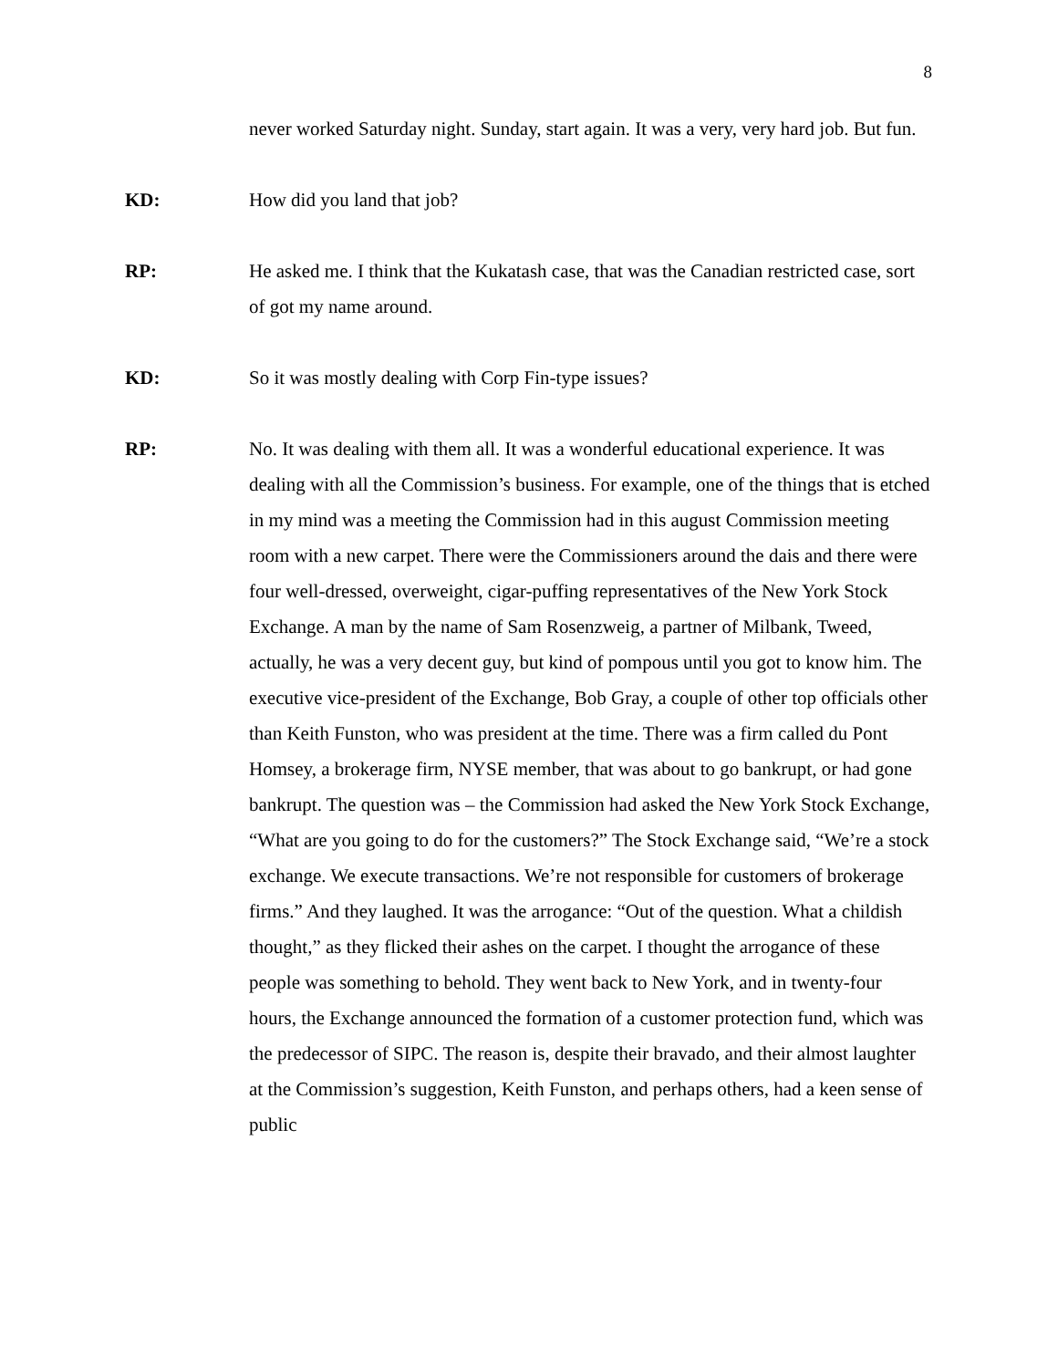8
never worked Saturday night. Sunday, start again. It was a very, very hard job. But fun.
KD: How did you land that job?
RP: He asked me. I think that the Kukatash case, that was the Canadian restricted case, sort of got my name around.
KD: So it was mostly dealing with Corp Fin-type issues?
RP: No. It was dealing with them all. It was a wonderful educational experience. It was dealing with all the Commission’s business. For example, one of the things that is etched in my mind was a meeting the Commission had in this august Commission meeting room with a new carpet. There were the Commissioners around the dais and there were four well-dressed, overweight, cigar-puffing representatives of the New York Stock Exchange. A man by the name of Sam Rosenzweig, a partner of Milbank, Tweed, actually, he was a very decent guy, but kind of pompous until you got to know him. The executive vice-president of the Exchange, Bob Gray, a couple of other top officials other than Keith Funston, who was president at the time. There was a firm called du Pont Homsey, a brokerage firm, NYSE member, that was about to go bankrupt, or had gone bankrupt. The question was – the Commission had asked the New York Stock Exchange, “What are you going to do for the customers?” The Stock Exchange said, “We’re a stock exchange. We execute transactions. We’re not responsible for customers of brokerage firms.” And they laughed. It was the arrogance: “Out of the question. What a childish thought,” as they flicked their ashes on the carpet. I thought the arrogance of these people was something to behold. They went back to New York, and in twenty-four hours, the Exchange announced the formation of a customer protection fund, which was the predecessor of SIPC. The reason is, despite their bravado, and their almost laughter at the Commission’s suggestion, Keith Funston, and perhaps others, had a keen sense of public